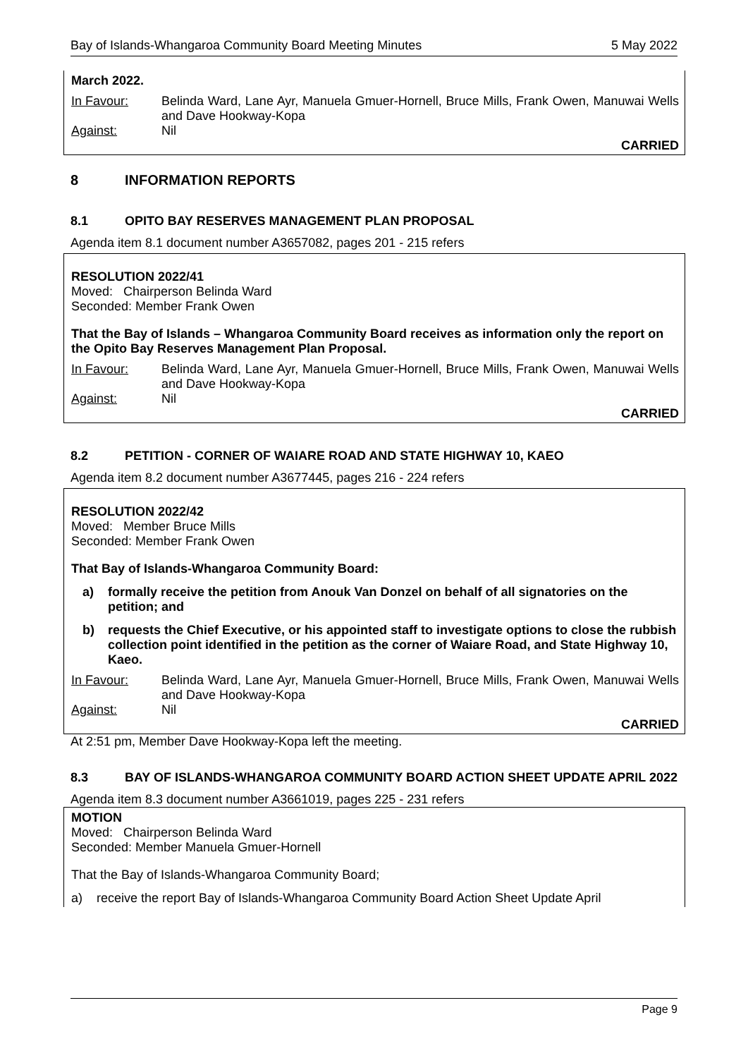Bay of Islands-Whangaroa Community Board Meeting Minutes 5 May 2022
March 2022.
In Favour: Belinda Ward, Lane Ayr, Manuela Gmuer-Hornell, Bruce Mills, Frank Owen, Manuwai Wells and Dave Hookway-Kopa
Against: Nil
CARRIED
8 INFORMATION REPORTS
8.1 OPITO BAY RESERVES MANAGEMENT PLAN PROPOSAL
Agenda item 8.1 document number A3657082, pages 201 - 215 refers
RESOLUTION 2022/41
Moved: Chairperson Belinda Ward
Seconded: Member Frank Owen
That the Bay of Islands – Whangaroa Community Board receives as information only the report on the Opito Bay Reserves Management Plan Proposal.
In Favour: Belinda Ward, Lane Ayr, Manuela Gmuer-Hornell, Bruce Mills, Frank Owen, Manuwai Wells and Dave Hookway-Kopa
Against: Nil
CARRIED
8.2 PETITION - CORNER OF WAIARE ROAD AND STATE HIGHWAY 10, KAEO
Agenda item 8.2 document number A3677445, pages 216 - 224 refers
RESOLUTION 2022/42
Moved: Member Bruce Mills
Seconded: Member Frank Owen
That Bay of Islands-Whangaroa Community Board:
a) formally receive the petition from Anouk Van Donzel on behalf of all signatories on the petition; and
b) requests the Chief Executive, or his appointed staff to investigate options to close the rubbish collection point identified in the petition as the corner of Waiare Road, and State Highway 10, Kaeo.
In Favour: Belinda Ward, Lane Ayr, Manuela Gmuer-Hornell, Bruce Mills, Frank Owen, Manuwai Wells and Dave Hookway-Kopa
Against: Nil
CARRIED
At 2:51 pm, Member Dave Hookway-Kopa left the meeting.
8.3 BAY OF ISLANDS-WHANGAROA COMMUNITY BOARD ACTION SHEET UPDATE APRIL 2022
Agenda item 8.3 document number A3661019, pages 225 - 231 refers
MOTION
Moved: Chairperson Belinda Ward
Seconded: Member Manuela Gmuer-Hornell
That the Bay of Islands-Whangaroa Community Board;
a) receive the report Bay of Islands-Whangaroa Community Board Action Sheet Update April
Page 9